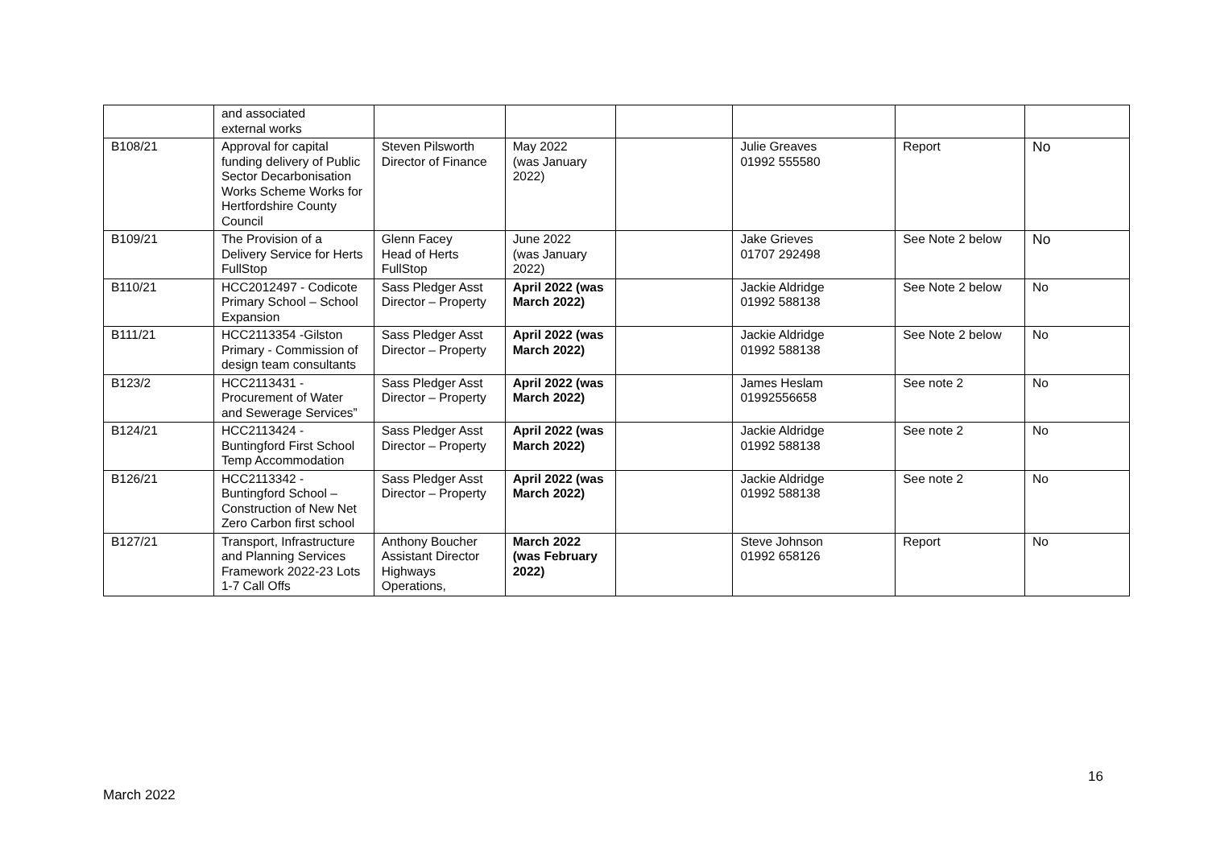| | and associated external works | | | | | | |
| B108/21 | Approval for capital funding delivery of Public Sector Decarbonisation Works Scheme Works for Hertfordshire County Council | Steven Pilsworth Director of Finance | May 2022 (was January 2022) | | Julie Greaves 01992 555580 | Report | No |
| B109/21 | The Provision of a Delivery Service for Herts FullStop | Glenn Facey Head of Herts FullStop | June 2022 (was January 2022) | | Jake Grieves 01707 292498 | See Note 2 below | No |
| B110/21 | HCC2012497 - Codicote Primary School – School Expansion | Sass Pledger Asst Director – Property | April 2022 (was March 2022) | | Jackie Aldridge 01992 588138 | See Note 2 below | No |
| B111/21 | HCC2113354 -Gilston Primary - Commission of design team consultants | Sass Pledger Asst Director – Property | April 2022 (was March 2022) | | Jackie Aldridge 01992 588138 | See Note 2 below | No |
| B123/2 | HCC2113431 - Procurement of Water and Sewerage Services” | Sass Pledger Asst Director – Property | April 2022 (was March 2022) | | James Heslam 01992556658 | See note 2 | No |
| B124/21 | HCC2113424 - Buntingford First School Temp Accommodation | Sass Pledger Asst Director – Property | April 2022 (was March 2022) | | Jackie Aldridge 01992 588138 | See note 2 | No |
| B126/21 | HCC2113342 - Buntingford School – Construction of New Net Zero Carbon first school | Sass Pledger Asst Director – Property | April 2022 (was March 2022) | | Jackie Aldridge 01992 588138 | See note 2 | No |
| B127/21 | Transport, Infrastructure and Planning Services Framework 2022-23 Lots 1-7 Call Offs | Anthony Boucher Assistant Director Highways Operations, | March 2022 (was February 2022) | | Steve Johnson 01992 658126 | Report | No |
16
March 2022